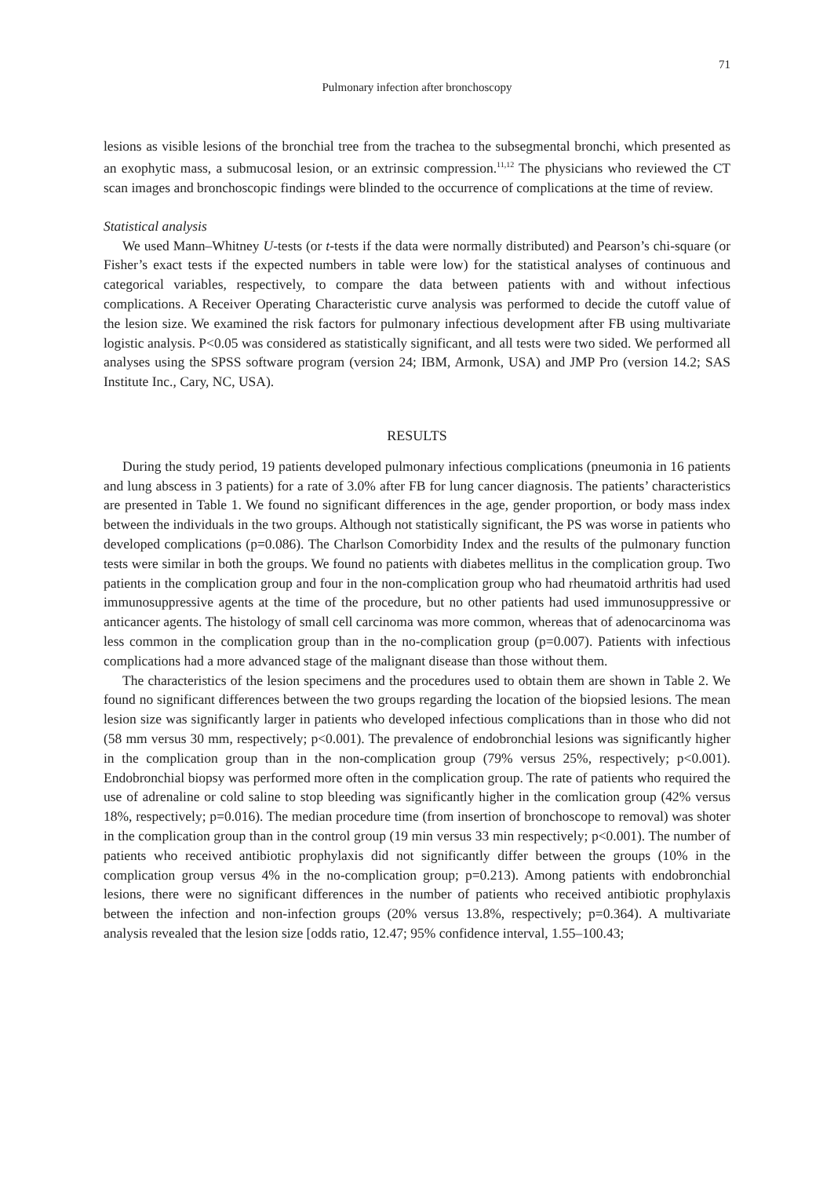71
Pulmonary infection after bronchoscopy
lesions as visible lesions of the bronchial tree from the trachea to the subsegmental bronchi, which presented as an exophytic mass, a submucosal lesion, or an extrinsic compression.<sup>11,12</sup> The physicians who reviewed the CT scan images and bronchoscopic findings were blinded to the occurrence of complications at the time of review.
Statistical analysis
We used Mann–Whitney U-tests (or t-tests if the data were normally distributed) and Pearson’s chi-square (or Fisher’s exact tests if the expected numbers in table were low) for the statistical analyses of continuous and categorical variables, respectively, to compare the data between patients with and without infectious complications. A Receiver Operating Characteristic curve analysis was performed to decide the cutoff value of the lesion size. We examined the risk factors for pulmonary infectious development after FB using multivariate logistic analysis. P<0.05 was considered as statistically significant, and all tests were two sided. We performed all analyses using the SPSS software program (version 24; IBM, Armonk, USA) and JMP Pro (version 14.2; SAS Institute Inc., Cary, NC, USA).
RESULTS
During the study period, 19 patients developed pulmonary infectious complications (pneumonia in 16 patients and lung abscess in 3 patients) for a rate of 3.0% after FB for lung cancer diagnosis. The patients’ characteristics are presented in Table 1. We found no significant differences in the age, gender proportion, or body mass index between the individuals in the two groups. Although not statistically significant, the PS was worse in patients who developed complications (p=0.086). The Charlson Comorbidity Index and the results of the pulmonary function tests were similar in both the groups. We found no patients with diabetes mellitus in the complication group. Two patients in the complication group and four in the non-complication group who had rheumatoid arthritis had used immunosuppressive agents at the time of the procedure, but no other patients had used immunosuppressive or anticancer agents. The histology of small cell carcinoma was more common, whereas that of adenocarcinoma was less common in the complication group than in the no-complication group (p=0.007). Patients with infectious complications had a more advanced stage of the malignant disease than those without them.
The characteristics of the lesion specimens and the procedures used to obtain them are shown in Table 2. We found no significant differences between the two groups regarding the location of the biopsied lesions. The mean lesion size was significantly larger in patients who developed infectious complications than in those who did not (58 mm versus 30 mm, respectively; p<0.001). The prevalence of endobronchial lesions was significantly higher in the complication group than in the non-complication group (79% versus 25%, respectively; p<0.001). Endobronchial biopsy was performed more often in the complication group. The rate of patients who required the use of adrenaline or cold saline to stop bleeding was significantly higher in the comlication group (42% versus 18%, respectively; p=0.016). The median procedure time (from insertion of bronchoscope to removal) was shoter in the complication group than in the control group (19 min versus 33 min respectively; p<0.001). The number of patients who received antibiotic prophylaxis did not significantly differ between the groups (10% in the complication group versus 4% in the no-complication group; p=0.213). Among patients with endobronchial lesions, there were no significant differences in the number of patients who received antibiotic prophylaxis between the infection and non-infection groups (20% versus 13.8%, respectively; p=0.364). A multivariate analysis revealed that the lesion size [odds ratio, 12.47; 95% confidence interval, 1.55–100.43;